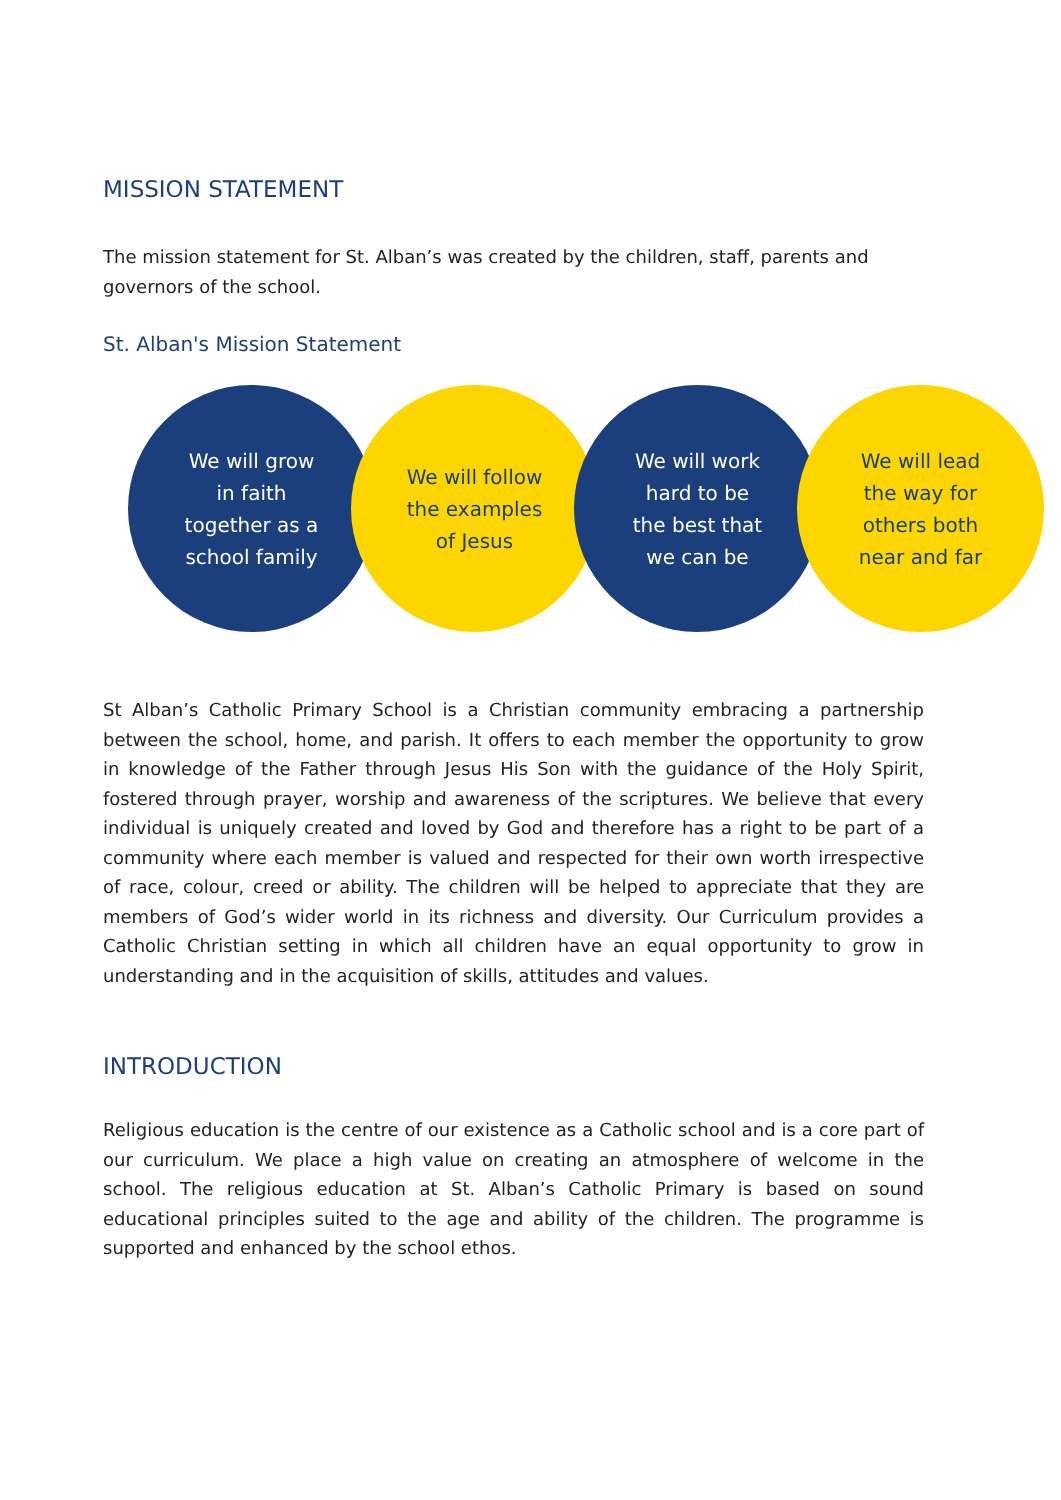MISSION STATEMENT
The mission statement for St. Alban’s was created by the children, staff, parents and governors of the school.
St. Alban's Mission Statement
We will grow
in faith
together as a
school family
We will follow
the examples
of Jesus
We will work
hard to be
the best that
we can be
We will lead
the way for
others both
near and far
St Alban’s Catholic Primary School is a Christian community embracing a partnership between the school, home, and parish. It offers to each member the opportunity to grow in knowledge of the Father through Jesus His Son with the guidance of the Holy Spirit, fostered through prayer, worship and awareness of the scriptures. We believe that every individual is uniquely created and loved by God and therefore has a right to be part of a community where each member is valued and respected for their own worth irrespective of race, colour, creed or ability. The children will be helped to appreciate that they are members of God’s wider world in its richness and diversity. Our Curriculum provides a Catholic Christian setting in which all children have an equal opportunity to grow in understanding and in the acquisition of skills, attitudes and values.
INTRODUCTION
Religious education is the centre of our existence as a Catholic school and is a core part of our curriculum. We place a high value on creating an atmosphere of welcome in the school. The religious education at St. Alban’s Catholic Primary is based on sound educational principles suited to the age and ability of the children. The programme is supported and enhanced by the school ethos.